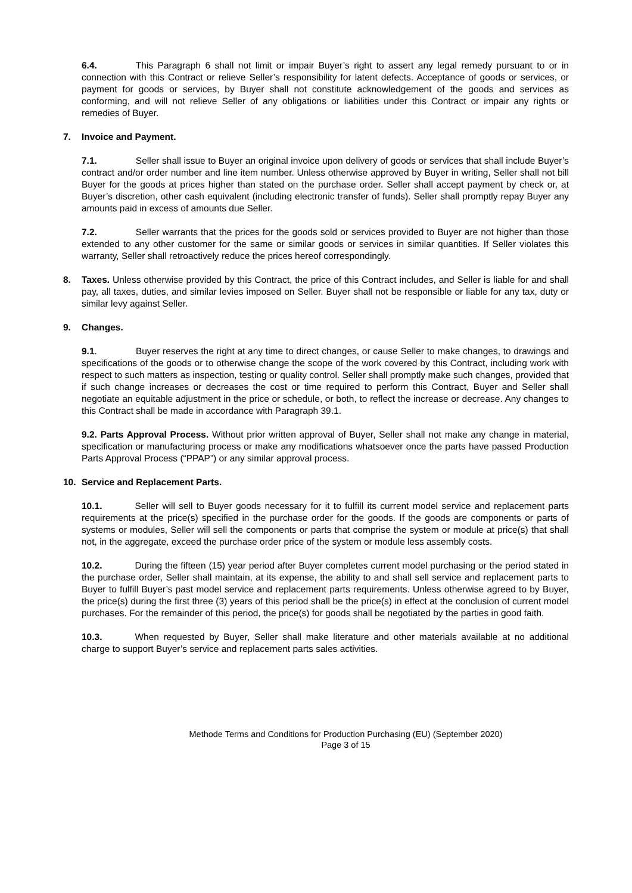6.4. This Paragraph 6 shall not limit or impair Buyer’s right to assert any legal remedy pursuant to or in connection with this Contract or relieve Seller’s responsibility for latent defects. Acceptance of goods or services, or payment for goods or services, by Buyer shall not constitute acknowledgement of the goods and services as conforming, and will not relieve Seller of any obligations or liabilities under this Contract or impair any rights or remedies of Buyer.
7. Invoice and Payment.
7.1. Seller shall issue to Buyer an original invoice upon delivery of goods or services that shall include Buyer’s contract and/or order number and line item number. Unless otherwise approved by Buyer in writing, Seller shall not bill Buyer for the goods at prices higher than stated on the purchase order. Seller shall accept payment by check or, at Buyer’s discretion, other cash equivalent (including electronic transfer of funds). Seller shall promptly repay Buyer any amounts paid in excess of amounts due Seller.
7.2. Seller warrants that the prices for the goods sold or services provided to Buyer are not higher than those extended to any other customer for the same or similar goods or services in similar quantities. If Seller violates this warranty, Seller shall retroactively reduce the prices hereof correspondingly.
8. Taxes. Unless otherwise provided by this Contract, the price of this Contract includes, and Seller is liable for and shall pay, all taxes, duties, and similar levies imposed on Seller. Buyer shall not be responsible or liable for any tax, duty or similar levy against Seller.
9. Changes.
9.1. Buyer reserves the right at any time to direct changes, or cause Seller to make changes, to drawings and specifications of the goods or to otherwise change the scope of the work covered by this Contract, including work with respect to such matters as inspection, testing or quality control. Seller shall promptly make such changes, provided that if such change increases or decreases the cost or time required to perform this Contract, Buyer and Seller shall negotiate an equitable adjustment in the price or schedule, or both, to reflect the increase or decrease. Any changes to this Contract shall be made in accordance with Paragraph 39.1.
9.2. Parts Approval Process. Without prior written approval of Buyer, Seller shall not make any change in material, specification or manufacturing process or make any modifications whatsoever once the parts have passed Production Parts Approval Process (“PPAP”) or any similar approval process.
10. Service and Replacement Parts.
10.1. Seller will sell to Buyer goods necessary for it to fulfill its current model service and replacement parts requirements at the price(s) specified in the purchase order for the goods. If the goods are components or parts of systems or modules, Seller will sell the components or parts that comprise the system or module at price(s) that shall not, in the aggregate, exceed the purchase order price of the system or module less assembly costs.
10.2. During the fifteen (15) year period after Buyer completes current model purchasing or the period stated in the purchase order, Seller shall maintain, at its expense, the ability to and shall sell service and replacement parts to Buyer to fulfill Buyer’s past model service and replacement parts requirements. Unless otherwise agreed to by Buyer, the price(s) during the first three (3) years of this period shall be the price(s) in effect at the conclusion of current model purchases. For the remainder of this period, the price(s) for goods shall be negotiated by the parties in good faith.
10.3. When requested by Buyer, Seller shall make literature and other materials available at no additional charge to support Buyer’s service and replacement parts sales activities.
Methode Terms and Conditions for Production Purchasing (EU) (September 2020)
Page 3 of 15